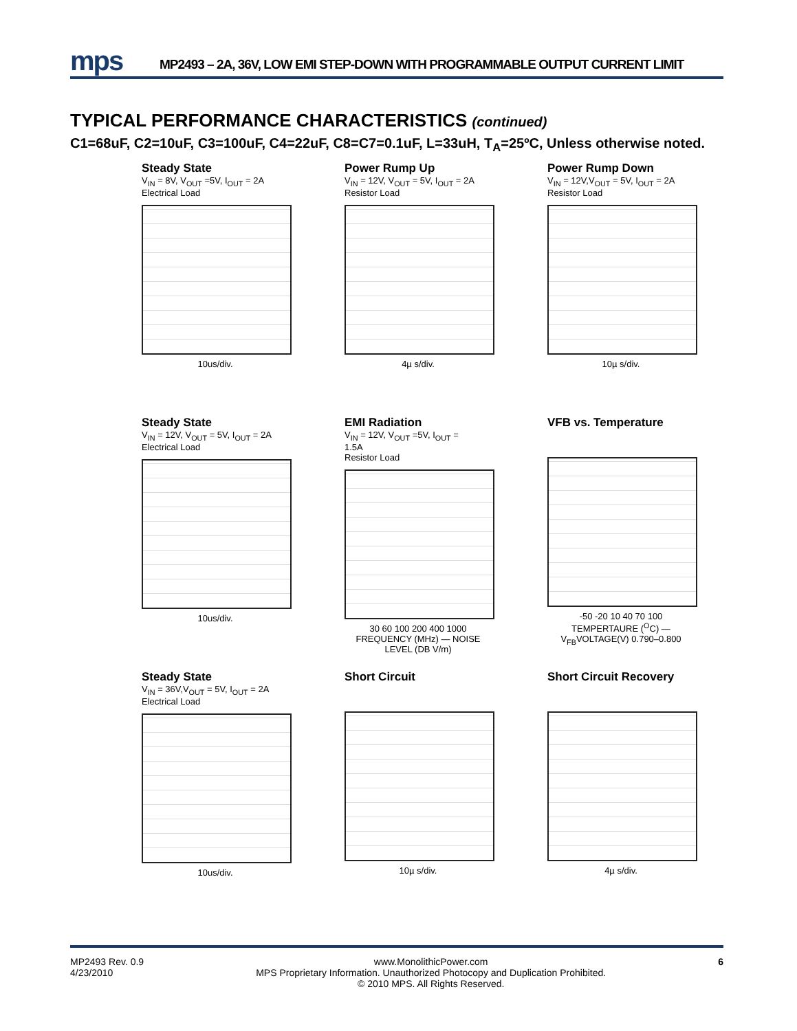mps
MP2493 – 2A, 36V, LOW EMI STEP-DOWN WITH PROGRAMMABLE OUTPUT CURRENT LIMIT
TYPICAL PERFORMANCE CHARACTERISTICS (continued)
C1=68uF, C2=10uF, C3=100uF, C4=22uF, C8=C7=0.1uF, L=33uH, T<sub>A</sub>=25ºC, Unless otherwise noted.
Steady State
V<sub>IN</sub> = 8V, V<sub>OUT</sub> =5V, I<sub>OUT</sub> = 2A
Electrical Load
10us/div.
Power Rump Up
V<sub>IN</sub> = 12V, V<sub>OUT</sub> = 5V, I<sub>OUT</sub> = 2A
Resistor Load
4µ s/div.
Power Rump Down
V<sub>IN</sub> = 12V,V<sub>OUT</sub> = 5V, I<sub>OUT</sub> = 2A
Resistor Load
10µ s/div.
Steady State
V<sub>IN</sub> = 12V, V<sub>OUT</sub> = 5V, I<sub>OUT</sub> = 2A
Electrical Load
10us/div.
EMI Radiation
V<sub>IN</sub> = 12V, V<sub>OUT</sub> =5V, I<sub>OUT</sub> = 1.5A
Resistor Load
30 60 100 200 400 1000
FREQUENCY (MHz) — NOISE LEVEL (DB V/m)
VFB vs. Temperature
-50 -20 10 40 70 100
TEMPERTAURE (<sup>O</sup>C) — V<sub>FB</sub>VOLTAGE(V) 0.790–0.800
Steady State
V<sub>IN</sub> = 36V,V<sub>OUT</sub> = 5V, I<sub>OUT</sub> = 2A
Electrical Load
10us/div.
Short Circuit
10µ s/div.
Short Circuit Recovery
4µ s/div.
MP2493 Rev. 0.9
4/23/2010
www.MonolithicPower.com
MPS Proprietary Information. Unauthorized Photocopy and Duplication Prohibited.
© 2010 MPS. All Rights Reserved.
6